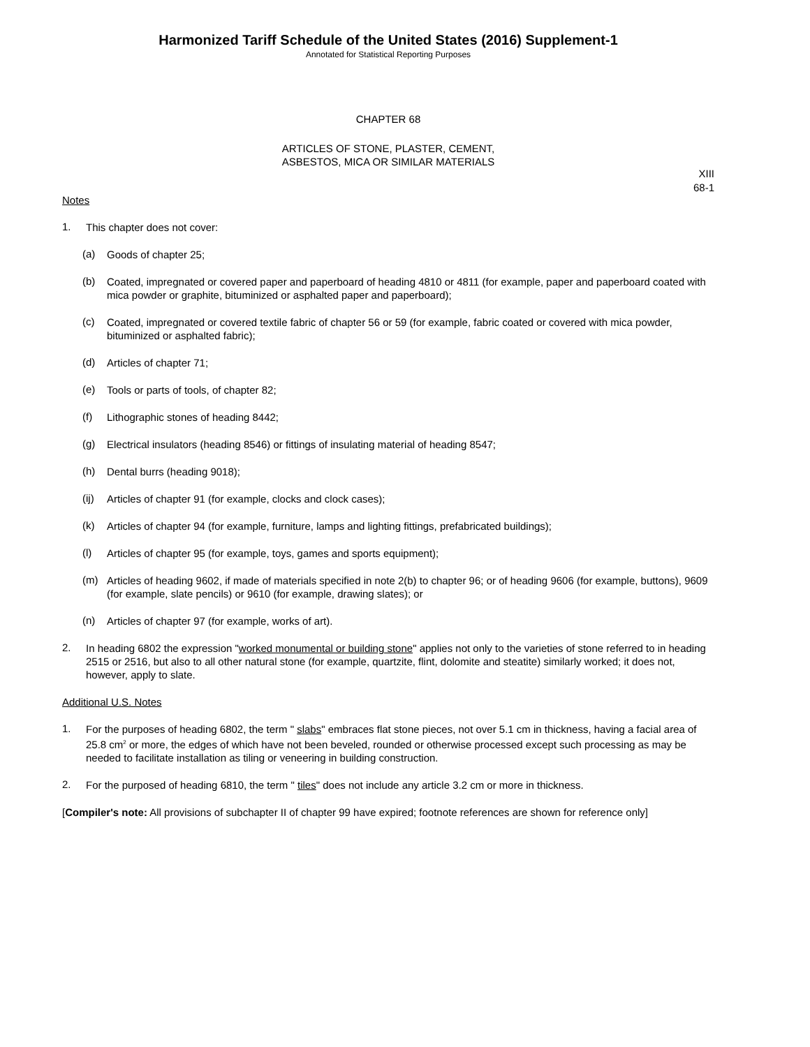Harmonized Tariff Schedule of the United States (2016) Supplement-1
Annotated for Statistical Reporting Purposes
CHAPTER 68
ARTICLES OF STONE, PLASTER, CEMENT,
ASBESTOS, MICA OR SIMILAR MATERIALS
XIII
68-1
Notes
1.
This chapter does not cover:
(a)
Goods of chapter 25;
(b)
Coated, impregnated or covered paper and paperboard of heading 4810 or 4811 (for example, paper and paperboard coated with mica powder or graphite, bituminized or asphalted paper and paperboard);
(c)
Coated, impregnated or covered textile fabric of chapter 56 or 59 (for example, fabric coated or covered with mica powder, bituminized or asphalted fabric);
(d)
Articles of chapter 71;
(e)
Tools or parts of tools, of chapter 82;
(f)
Lithographic stones of heading 8442;
(g)
Electrical insulators (heading 8546) or fittings of insulating material of heading 8547;
(h)
Dental burrs (heading 9018);
(ij)
Articles of chapter 91 (for example, clocks and clock cases);
(k)
Articles of chapter 94 (for example, furniture, lamps and lighting fittings, prefabricated buildings);
(l)
Articles of chapter 95 (for example, toys, games and sports equipment);
(m)
Articles of heading 9602, if made of materials specified in note 2(b) to chapter 96; or of heading 9606 (for example, buttons), 9609 (for example, slate pencils) or 9610 (for example, drawing slates); or
(n)
Articles of chapter 97 (for example, works of art).
2.
In heading 6802 the expression "worked monumental or building stone" applies not only to the varieties of stone referred to in heading 2515 or 2516, but also to all other natural stone (for example, quartzite, flint, dolomite and steatite) similarly worked; it does not, however, apply to slate.
Additional U.S. Notes
1.
For the purposes of heading 6802, the term " slabs" embraces flat stone pieces, not over 5.1 cm in thickness, having a facial area of 25.8 cm<sup>2</sup> or more, the edges of which have not been beveled, rounded or otherwise processed except such processing as may be needed to facilitate installation as tiling or veneering in building construction.
2.
For the purposed of heading 6810, the term " tiles" does not include any article 3.2 cm or more in thickness.
[Compiler's note: All provisions of subchapter II of chapter 99 have expired; footnote references are shown for reference only]